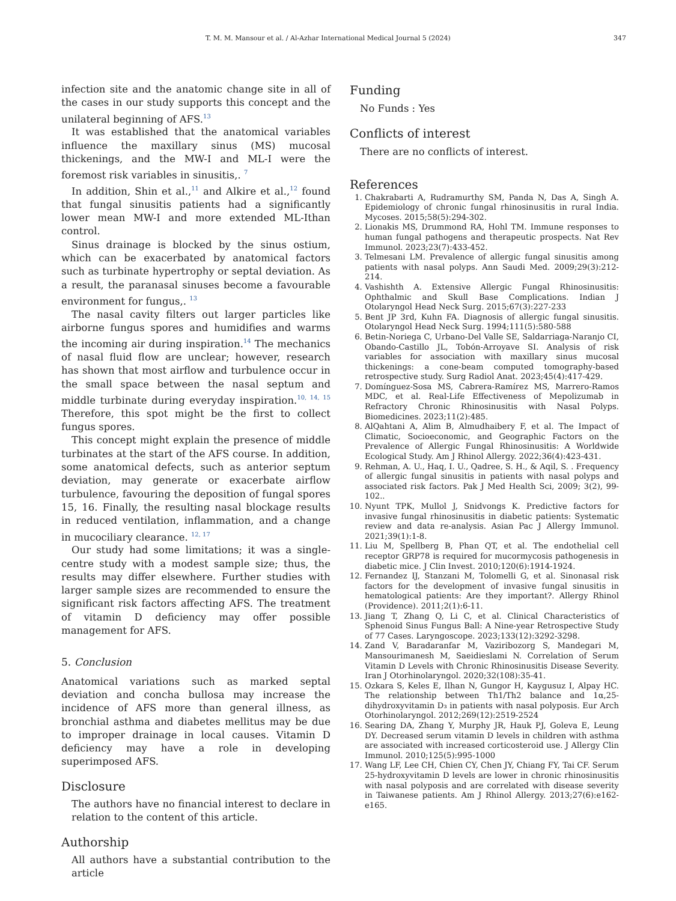T. M. M. Mansour et al. / Al-Azhar International Medical Journal 5 (2024) 347
infection site and the anatomic change site in all of the cases in our study supports this concept and the unilateral beginning of AFS.<sup>13</sup>
It was established that the anatomical variables influence the maxillary sinus (MS) mucosal thickenings, and the MW-I and ML-I were the foremost risk variables in sinusitis,. <sup>7</sup>
In addition, Shin et al.,<sup>11</sup> and Alkire et al.,<sup>12</sup> found that fungal sinusitis patients had a significantly lower mean MW-I and more extended ML-Ithan control.
Sinus drainage is blocked by the sinus ostium, which can be exacerbated by anatomical factors such as turbinate hypertrophy or septal deviation. As a result, the paranasal sinuses become a favourable environment for fungus,. <sup>13</sup>
The nasal cavity filters out larger particles like airborne fungus spores and humidifies and warms the incoming air during inspiration.<sup>14</sup> The mechanics of nasal fluid flow are unclear; however, research has shown that most airflow and turbulence occur in the small space between the nasal septum and middle turbinate during everyday inspiration.<sup>10, 14, 15</sup> Therefore, this spot might be the first to collect fungus spores.
This concept might explain the presence of middle turbinates at the start of the AFS course. In addition, some anatomical defects, such as anterior septum deviation, may generate or exacerbate airflow turbulence, favouring the deposition of fungal spores 15, 16. Finally, the resulting nasal blockage results in reduced ventilation, inflammation, and a change in mucociliary clearance. <sup>12, 17</sup>
Our study had some limitations; it was a single-centre study with a modest sample size; thus, the results may differ elsewhere. Further studies with larger sample sizes are recommended to ensure the significant risk factors affecting AFS. The treatment of vitamin D deficiency may offer possible management for AFS.
5. Conclusion
Anatomical variations such as marked septal deviation and concha bullosa may increase the incidence of AFS more than general illness, as bronchial asthma and diabetes mellitus may be due to improper drainage in local causes. Vitamin D deficiency may have a role in developing superimposed AFS.
Disclosure
The authors have no financial interest to declare in relation to the content of this article.
Authorship
All authors have a substantial contribution to the article
Funding
No Funds : Yes
Conflicts of interest
There are no conflicts of interest.
References
1. Chakrabarti A, Rudramurthy SM, Panda N, Das A, Singh A. Epidemiology of chronic fungal rhinosinusitis in rural India. Mycoses. 2015;58(5):294-302.
2. Lionakis MS, Drummond RA, Hohl TM. Immune responses to human fungal pathogens and therapeutic prospects. Nat Rev Immunol. 2023;23(7):433-452.
3. Telmesani LM. Prevalence of allergic fungal sinusitis among patients with nasal polyps. Ann Saudi Med. 2009;29(3):212-214.
4. Vashishth A. Extensive Allergic Fungal Rhinosinusitis: Ophthalmic and Skull Base Complications. Indian J Otolaryngol Head Neck Surg. 2015;67(3):227-233
5. Bent JP 3rd, Kuhn FA. Diagnosis of allergic fungal sinusitis. Otolaryngol Head Neck Surg. 1994;111(5):580-588
6. Betin-Noriega C, Urbano-Del Valle SE, Saldarriaga-Naranjo CI, Obando-Castillo JL, Tobón-Arroyave SI. Analysis of risk variables for association with maxillary sinus mucosal thickenings: a cone-beam computed tomography-based retrospective study. Surg Radiol Anat. 2023;45(4):417-429.
7. Domínguez-Sosa MS, Cabrera-Ramírez MS, Marrero-Ramos MDC, et al. Real-Life Effectiveness of Mepolizumab in Refractory Chronic Rhinosinusitis with Nasal Polyps. Biomedicines. 2023;11(2):485.
8. AlQahtani A, Alim B, Almudhaibery F, et al. The Impact of Climatic, Socioeconomic, and Geographic Factors on the Prevalence of Allergic Fungal Rhinosinusitis: A Worldwide Ecological Study. Am J Rhinol Allergy. 2022;36(4):423-431.
9. Rehman, A. U., Haq, I. U., Qadree, S. H., & Aqil, S. . Frequency of allergic fungal sinusitis in patients with nasal polyps and associated risk factors. Pak J Med Health Sci, 2009; 3(2), 99-102..
10. Nyunt TPK, Mullol J, Snidvongs K. Predictive factors for invasive fungal rhinosinusitis in diabetic patients: Systematic review and data re-analysis. Asian Pac J Allergy Immunol. 2021;39(1):1-8.
11. Liu M, Spellberg B, Phan QT, et al. The endothelial cell receptor GRP78 is required for mucormycosis pathogenesis in diabetic mice. J Clin Invest. 2010;120(6):1914-1924.
12. Fernandez IJ, Stanzani M, Tolomelli G, et al. Sinonasal risk factors for the development of invasive fungal sinusitis in hematological patients: Are they important?. Allergy Rhinol (Providence). 2011;2(1):6-11.
13. Jiang T, Zhang Q, Li C, et al. Clinical Characteristics of Sphenoid Sinus Fungus Ball: A Nine-year Retrospective Study of 77 Cases. Laryngoscope. 2023;133(12):3292-3298.
14. Zand V, Baradaranfar M, Vaziribozorg S, Mandegari M, Mansourimanesh M, Saeidieslami N. Correlation of Serum Vitamin D Levels with Chronic Rhinosinusitis Disease Severity. Iran J Otorhinolaryngol. 2020;32(108):35-41.
15. Ozkara S, Keles E, Ilhan N, Gungor H, Kaygusuz I, Alpay HC. The relationship between Th1/Th2 balance and 1α,25-dihydroxyvitamin D₃ in patients with nasal polyposis. Eur Arch Otorhinolaryngol. 2012;269(12):2519-2524
16. Searing DA, Zhang Y, Murphy JR, Hauk PJ, Goleva E, Leung DY. Decreased serum vitamin D levels in children with asthma are associated with increased corticosteroid use. J Allergy Clin Immunol. 2010;125(5):995-1000
17. Wang LF, Lee CH, Chien CY, Chen JY, Chiang FY, Tai CF. Serum 25-hydroxyvitamin D levels are lower in chronic rhinosinusitis with nasal polyposis and are correlated with disease severity in Taiwanese patients. Am J Rhinol Allergy. 2013;27(6):e162-e165.